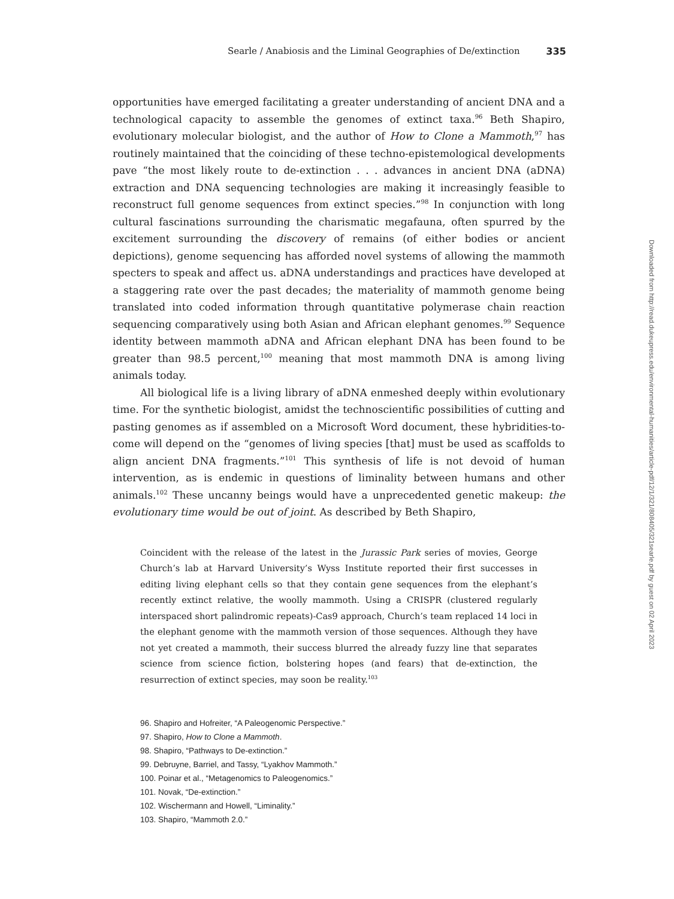Searle / Anabiosis and the Liminal Geographies of De/extinction 335
opportunities have emerged facilitating a greater understanding of ancient DNA and a technological capacity to assemble the genomes of extinct taxa.<sup>96</sup> Beth Shapiro, evolutionary molecular biologist, and the author of How to Clone a Mammoth,<sup>97</sup> has routinely maintained that the coinciding of these techno-epistemological developments pave “the most likely route to de-extinction . . . advances in ancient DNA (aDNA) extraction and DNA sequencing technologies are making it increasingly feasible to reconstruct full genome sequences from extinct species.”<sup>98</sup> In conjunction with long cultural fascinations surrounding the charismatic megafauna, often spurred by the excitement surrounding the discovery of remains (of either bodies or ancient depictions), genome sequencing has afforded novel systems of allowing the mammoth specters to speak and affect us. aDNA understandings and practices have developed at a staggering rate over the past decades; the materiality of mammoth genome being translated into coded information through quantitative polymerase chain reaction sequencing comparatively using both Asian and African elephant genomes.<sup>99</sup> Sequence identity between mammoth aDNA and African elephant DNA has been found to be greater than 98.5 percent,<sup>100</sup> meaning that most mammoth DNA is among living animals today.
All biological life is a living library of aDNA enmeshed deeply within evolutionary time. For the synthetic biologist, amidst the technoscientific possibilities of cutting and pasting genomes as if assembled on a Microsoft Word document, these hybridities-to-come will depend on the “genomes of living species [that] must be used as scaffolds to align ancient DNA fragments.”<sup>101</sup> This synthesis of life is not devoid of human intervention, as is endemic in questions of liminality between humans and other animals.<sup>102</sup> These uncanny beings would have a unprecedented genetic makeup: the evolutionary time would be out of joint. As described by Beth Shapiro,
Coincident with the release of the latest in the Jurassic Park series of movies, George Church’s lab at Harvard University’s Wyss Institute reported their first successes in editing living elephant cells so that they contain gene sequences from the elephant’s recently extinct relative, the woolly mammoth. Using a CRISPR (clustered regularly interspaced short palindromic repeats)-Cas9 approach, Church’s team replaced 14 loci in the elephant genome with the mammoth version of those sequences. Although they have not yet created a mammoth, their success blurred the already fuzzy line that separates science from science fiction, bolstering hopes (and fears) that de-extinction, the resurrection of extinct species, may soon be reality.<sup>103</sup>
96. Shapiro and Hofreiter, “A Paleogenomic Perspective.”
97. Shapiro, How to Clone a Mammoth.
98. Shapiro, “Pathways to De-extinction.”
99. Debruyne, Barriel, and Tassy, “Lyakhov Mammoth.”
100. Poinar et al., “Metagenomics to Paleogenomics.”
101. Novak, “De-extinction.”
102. Wischermann and Howell, “Liminality.”
103. Shapiro, “Mammoth 2.0.”
Downloaded from http://read.dukeupress.edu/environmental-humanities/article-pdf/12/1/321/808405/321searle.pdf by guest on 02 April 2023